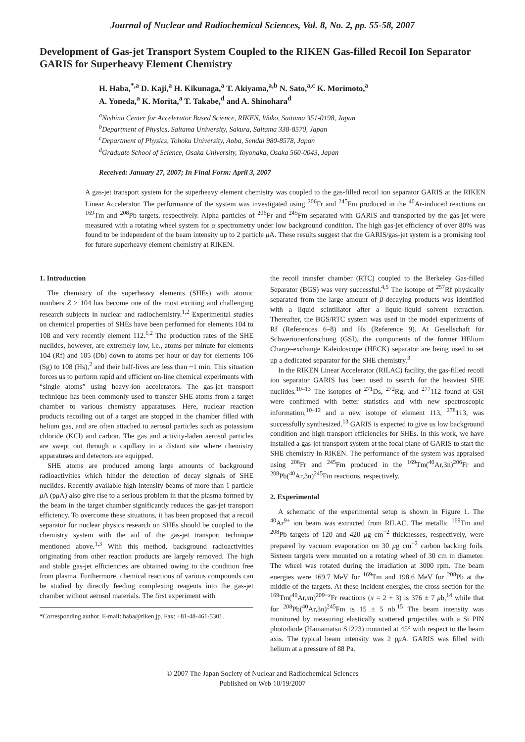Journal of Nuclear and Radiochemical Sciences, Vol. 8, No. 2, pp. 55-58, 2007
Development of Gas-jet Transport System Coupled to the RIKEN Gas-filled Recoil Ion Separator GARIS for Superheavy Element Chemistry
H. Haba,<sup>*,a</sup> D. Kaji,<sup>a</sup> H. Kikunaga,<sup>a</sup> T. Akiyama,<sup>a,b</sup> N. Sato,<sup>a,c</sup> K. Morimoto,<sup>a</sup>
A. Yoneda,<sup>a</sup> K. Morita,<sup>a</sup> T. Takabe,<sup>d</sup> and A. Shinohara<sup>d</sup>
<sup>a</sup> Nishina Center for Accelerator Based Science, RIKEN, Wako, Saitama 351-0198, Japan
<sup>b</sup> Department of Physics, Saitama University, Sakura, Saitama 338-8570, Japan
<sup>c</sup> Department of Physics, Tohoku University, Aoba, Sendai 980-8578, Japan
<sup>d</sup> Graduate School of Science, Osaka University, Toyonaka, Osaka 560-0043, Japan
Received: January 27, 2007; In Final Form: April 3, 2007
A gas-jet transport system for the superheavy element chemistry was coupled to the gas-filled recoil ion separator GARIS at the RIKEN Linear Accelerator. The performance of the system was investigated using <sup>206</sup>Fr and <sup>245</sup>Fm produced in the <sup>40</sup>Ar-induced reactions on <sup>169</sup>Tm and <sup>208</sup>Pb targets, respectively. Alpha particles of <sup>206</sup>Fr and <sup>245</sup>Fm separated with GARIS and transported by the gas-jet were measured with a rotating wheel system for α spectrometry under low background condition. The high gas-jet efficiency of over 80% was found to be independent of the beam intensity up to 2 particle μ A. These results suggest that the GARIS/gas-jet system is a promising tool for future superheavy element chemistry at RIKEN.
1. Introduction
The chemistry of the superheavy elements (SHEs) with atomic numbers Z ≥ 104 has become one of the most exciting and challenging research subjects in nuclear and radiochemistry.<sup>1,2</sup> Experimental studies on chemical properties of SHEs have been performed for elements 104 to 108 and very recently element 112.<sup>1,2</sup> The production rates of the SHE nuclides, however, are extremely low, i.e., atoms per minute for elements 104 (Rf) and 105 (Db) down to atoms per hour or day for elements 106 (Sg) to 108 (Hs),<sup>2</sup> and their half-lives are less than ~1 min. This situation forces us to perform rapid and efficient on-line chemical experiments with “single atoms” using heavy-ion accelerators. The gas-jet transport technique has been commonly used to transfer SHE atoms from a target chamber to various chemistry apparatuses. Here, nuclear reaction products recoiling out of a target are stopped in the chamber filled with helium gas, and are often attached to aerosol particles such as potassium chloride (KCl) and carbon. The gas and activity-laden aerosol particles are swept out through a capillary to a distant site where chemistry apparatuses and detectors are equipped.
SHE atoms are produced among large amounts of background radioactivities which hinder the detection of decay signals of SHE nuclides. Recently available high-intensity beams of more than 1 particle μ A (pμ A) also give rise to a serious problem in that the plasma formed by the beam in the target chamber significantly reduces the gas-jet transport efficiency. To overcome these situations, it has been proposed that a recoil separator for nuclear physics research on SHEs should be coupled to the chemistry system with the aid of the gas-jet transport technique mentioned above.<sup>1,3</sup> With this method, background radioactivities originating from other reaction products are largely removed. The high and stable gas-jet efficiencies are obtained owing to the condition free from plasma. Furthermore, chemical reactions of various compounds can be studied by directly feeding complexing reagents into the gas-jet chamber without aerosol materials. The first experiment with
*Corresponding author. E-mail: haba@riken.jp. Fax: +81-48-461-5301.
the recoil transfer chamber (RTC) coupled to the Berkeley Gas-filled Separator (BGS) was very successful.<sup>4,5</sup> The isotope of <sup>257</sup>Rf physically separated from the large amount of β-decaying products was identified with a liquid scintillator after a liquid-liquid solvent extraction. Thereafter, the BGS/RTC system was used in the model experiments of Rf (References 6–8) and Hs (Reference 9). At Gesellschaft für Schwerionenforschung (GSI), the components of the former HElium Charge-exchange Kaleidoscope (HECK) separator are being used to set up a dedicated separator for the SHE chemistry.<sup>3</sup>
In the RIKEN Linear Accelerator (RILAC) facility, the gas-filled recoil ion separator GARIS has been used to search for the heaviest SHE nuclides.<sup>10–13</sup> The isotopes of <sup>271</sup>Ds, <sup>272</sup>Rg, and <sup>277</sup>112 found at GSI were confirmed with better statistics and with new spectroscopic information,<sup>10–12</sup> and a new isotope of element 113, <sup>278</sup>113, was successfully synthesized.<sup>13</sup> GARIS is expected to give us low background condition and high transport efficiencies for SHEs. In this work, we have installed a gas-jet transport system at the focal plane of GARIS to start the SHE chemistry in RIKEN. The performance of the system was appraised using <sup>206</sup>Fr and <sup>245</sup>Fm produced in the <sup>169</sup>Tm(<sup>40</sup>Ar,3n)<sup>206</sup>Fr and <sup>208</sup>Pb(<sup>40</sup>Ar,3n)<sup>245</sup>Fm reactions, respectively.
2. Experimental
A schematic of the experimental setup is shown in Figure 1. The <sup>40</sup>Ar<sup>9+</sup> ion beam was extracted from RILAC. The metallic <sup>169</sup>Tm and <sup>208</sup>Pb targets of 120 and 420 μg cm<sup>−2</sup> thicknesses, respectively, were prepared by vacuum evaporation on 30 μg cm<sup>−2</sup> carbon backing foils. Sixteen targets were mounted on a rotating wheel of 30 cm in diameter. The wheel was rotated during the irradiation at 3000 rpm. The beam energies were 169.7 MeV for <sup>169</sup>Tm and 198.6 MeV for <sup>208</sup>Pb at the middle of the targets. At these incident energies, the cross section for the <sup>169</sup>Tm(<sup>40</sup>Ar,xn)<sup>209−x</sup>Fr reactions (x = 2 + 3) is 376 ± 7 μb,<sup>14</sup> while that for <sup>208</sup>Pb(<sup>40</sup>Ar,3n)<sup>245</sup>Fm is 15 ± 5 nb.<sup>15</sup> The beam intensity was monitored by measuring elastically scattered projectiles with a Si PIN photodiode (Hamamatsu S1223) mounted at 45° with respect to the beam axis. The typical beam intensity was 2 pμ A. GARIS was filled with helium at a pressure of 88 Pa.
© 2007 The Japan Society of Nuclear and Radiochemical Sciences
Published on Web 10/19/2007